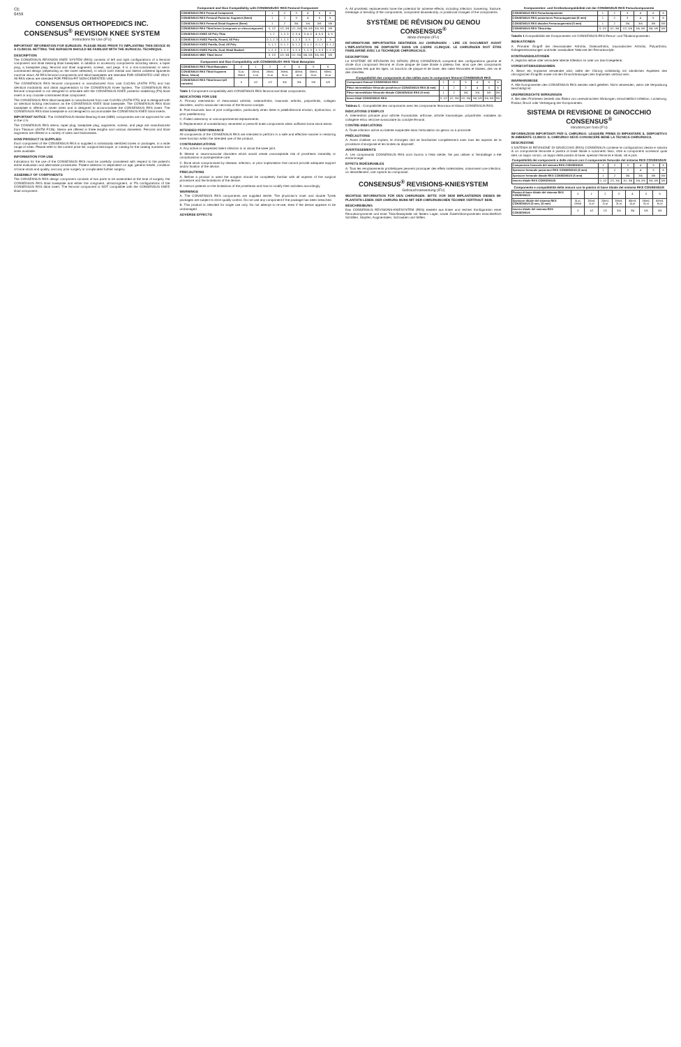CE
0459
CONSENSUS ORTHOPEDICS INC.
CONSENSUS<sup>®</sup> REVISION KNEE SYSTEM
Instructions for Use (IFU)
IMPORTANT INFORMATION FOR SURGEON: PLEASE READ PRIOR TO IMPLANTING THIS DEVICE IN A CLINICAL SETTING. THE SURGEON SHOULD BE FAMILIAR WITH THE SURGICAL TECHNIQUE.
DESCRIPTION
The CONSENSUS REVISION KNEE SYSTEM (RKS) consists of left and right configurations of a femoral component and tibial bearing tibial baseplate, in addition to accessory components including stems, a taper plug, a baseplate plug, femoral and tibial augments, screws, and pegs. It is a non-constrained or semi-constrained design (depending on the insert selected), in which both medial and lateral collateral ligaments must be intact. All RKS femoral components and tibial baseplates are intended FOR CEMENTED USE ONLY. All RKS stems are intended FOR PRESS-FIT NON-CEMENTED USE.
The CONSENSUS RKS femoral component is manufactured from cast CoCrMo (ASTM F75) and has identical modularity and distal augmentation to the CONSENSUS Knee System. The CONSENSUS RKS femoral component is not designed to articulate with the CONSENSUS KNEE posterior stabilizing (PS) tibial insert or any cruciate constrained tibial component.
The CONSENSUS RKS tibial baseplate is manufactured from cast CoCrMo (ASTM F75) and is designed with an identical locking mechanism as the CONSENSUS KNEE tibial baseplate. The CONSENSUS RKS tibial baseplate is offered in seven sizes and is designed to accommodate the CONSENSUS RKS insert. The CONSENSUS RKS tibial baseplate is not designed to accommodate the CONSENSUS KNEE tibial inserts.
IMPORTANT NOTICE: The CONSENSUS Mobile Bearing Knee (MBK) components are not approved for use in the U.S.
The CONSENSUS RKS stems, taper plug, baseplate plug, augments, screws, and pegs are manufactured from Titanium (ASTM F136). Stems are offered in three lengths and various diameters. Femoral and tibial augments are offered in a variety of sizes and thicknesses.
HOW PRODUCT IS SUPPLIED
Each component of the CONSENSUS RKS is supplied in individually sterilized boxes or packages, in a wide range of sizes. Please refer to the current price list, surgical technique, or catalog for the catalog numbers and sizes available.
INFORMATION FOR USE
Indications for the use of the CONSENSUS RKS must be carefully considered with respect to the patient's entire evaluation and alternative procedures. Patient selection is dependent on age, general health, condition of bone stock and quality, and any prior surgery or complicated further surgery.
ASSEMBLY OF COMPONENTS
The CONSENSUS RKS design component consists of two parts to be assembled at the time of surgery, the CONSENSUS RKS tibial baseplate and either the congruent, ultracongruent, or PS configurations of the CONSENSUS RKS tibial insert. The femoral component is NOT compatible with the CONSENSUS KNEE tibial component.
Component and Size Compatibility with CONSENSUS® RKS Femoral Component
| CONSENSUS RKS Femoral Component | 1 | 2 | 3 | 4 | 5 | 6 |
| CONSENSUS RKS Femoral Posterior Augment (6mm) | 1 | 2 | 3 | 4 | 5 | 6 |
| CONSENSUS RKS Femoral Distal Augment (5mm) | 1 | 2 | 3/4 | 3/4 | 5/6 | 5/6 |
| CONSENSUS RKS Tibial Insert (congruent or ultra-congruent) | 0, 1/2 | 1/2, 3/4 | 1/2, 3/4 | 3/4, 5/6 | 3/4, 5/6 | 5/6 |
| CONSENSUS KNEE All Poly Tibia | 1, 2 | 1, 2, 3 | 2, 3, 4 | 3, 4, 5 | 4, 5, 6 | 5, 6 |
| CONSENSUS KNEE Patella, Round, All Poly | 0, 1, 2, 3 | 1, 2, 3 | 1, 2, 3 | 2, 3 | 2, 3 | 3 |
| CONSENSUS KNEE Patella, Oval, All Poly | 0, 1, 2 | 0, 1, 2 | 0, 1, 2 | 0, 1, 2 | 0, 1, 2 | 0, 1, 2 |
| CONSENSUS KNEE Patella, Oval, Metal Backed | 1, 2, 3 | 1, 2, 3 | 1, 2, 3 | 1, 2, 3 | 1, 2, 3 | 1, 2, 3 |
| CONSENSUS MBK Tibial Insert | 0, 1/2 | 1/2, 3/4 | 1/2, 3/4 | 3/4, 5/6 | 3/4, 5/6 | 5/6 |
Component and Size Compatibility with CONSENSUS® RKS Tibial Baseplate
| CONSENSUS RKS Tibial Baseplate | 0 | 1 | 2 | 3 | 4 | 5 | 6 |
| CONSENSUS RKS Tibial Augment (5mm, 10mm) | 0Lat, 0Med | 1Med, 1Lat | 2Med, 2Lat | 3Med, 3Lat | 4Med, 4Lat | 5Med, 5Lat | 6Med, 6Lat |
| CONSENSUS RKS Tibial Insert (all variants) | 0 | 1/2 | 1/2 | 3/4 | 3/4 | 5/6 | 5/6 |
Table 1 Component compatibility with CONSENSUS RKS femoral and tibial components.
INDICATIONS FOR USE
A. Primary intervention of rheumatoid arthritis, osteoarthritis, traumatic arthritis, polyarthritis, collagen disorders, and/or avascular necrosis of the femoral condyle.
B. Post-traumatic loss of joint configuration, particularly when there is patellofemoral erosion, dysfunction, or prior patellectomy.
C. Failed osteotomy or unicompartmental replacements.
D. Replacement of unsatisfactory cemented or press-fit knee components when sufficient bone stock exists.
INTENDED PERFORMANCE
All components of the CONSENSUS RKS are intended to perform in a safe and effective manner in restoring knee function within the intended use of the product.
CONTRAINDICATIONS
A. Any active or suspected latent infection in or about the knee joint.
B. Mental or neuromuscular disorders which would create unacceptable risk of prosthesis instability or complications in postoperative care.
C. Bone stock compromised by disease, infection, or prior implantation that cannot provide adequate support and/or fixation of the device.
PRECAUTIONS
A. Before a product is used the surgeon should be completely familiar with all aspects of the surgical procedure and the limitations of the device.
B. Instruct patients on the limitations of the prosthesis and how to modify their activities accordingly.
WARNINGS
A. The CONSENSUS RKS components are supplied sterile. The physician's inner and double Tyvek packages are subject to strict quality control. Do not use any component if the package has been breached.
B. This product is intended for single use only. Do not attempt to re-use, even if the device appears to be undamaged.
ADVERSE EFFECTS
A. All prosthetic replacements have the potential for adverse effects, including infection, loosening, fracture, breakage or bending of the components, component disassembly, or positional changes of the components.
SYSTÈME DE RÉVISION DU GENOU CONSENSUS<sup>®</sup>
Mode d'emploi (IFU)
INFORMATIONS IMPORTANTES DESTINÉES AU CHIRURGIEN : LIRE CE DOCUMENT AVANT L'IMPLANTATION DE DISPOSITIF DANS UN CADRE CLINIQUE. LE CHIRURGIEN DOIT ÊTRE FAMILIARISÉ AVEC LA TECHNIQUE CHIRURGICALE.
DESCRIPTION
Le SYSTÈME DE RÉVISION DU GENOU (RKS) CONSENSUS comprend des configurations gauche et droite d'un composant fémoral et d'une plaque de base tibiale à plateau fixe, ainsi que des composants accessoires tels que les tiges, un bouchon de plaque et de base, des cales fémorales et tibiales, des vis et des chevilles.
Compatibilité des composants et des tailles avec le composant fémoral CONSENSUS RKS
| Composant fémoral CONSENSUS RKS | 1 | 2 | 3 | 4 | 5 | 6 |
| Pièce intermédiaire fémorale postérieure CONSENSUS RKS (6 mm) | 1 | 2 | 3 | 4 | 5 | 6 |
| Pièce intermédiaire fémorale distale CONSENSUS RKS (5 mm) | 1 | 2 | 3/4 | 3/4 | 5/6 | 5/6 |
| Insert tibial CONSENSUS RKS | 0, 1/2 | 1/2, 3/4 | 1/2, 3/4 | 3/4, 5/6 | 3/4, 5/6 | 5/6 |
Tableau 1 : Compatibilité des composants avec les composants fémoraux et tibiaux CONSENSUS RKS.
INDICATIONS D'EMPLOI
A. Intervention primaire pour arthrite rhumatoïde, arthrose, arthrite traumatique, polyarthrite, maladies du collagène et/ou nécrose avasculaire du condyle fémoral.
CONTRE-INDICATIONS
A. Toute infection active ou latente suspectée dans l'articulation du genou ou à proximité.
PRÉCAUTIONS
A. Avant d'utiliser un implant, le chirurgien doit se familiariser complètement avec tous les aspects de la procédure chirurgicale et les limites du dispositif.
AVERTISSEMENTS
A. Les composants CONSENSUS RKS sont fournis à l'état stérile. Ne pas utiliser si l'emballage a été endommagé.
EFFETS INDÉSIRABLES
A. Tous les remplacements prothétiques peuvent provoquer des effets indésirables, notamment une infection, un descellement, une rupture du composant.
CONSENSUS<sup>®</sup> REVISIONS-KNIESYSTEM
Gebrauchsanweisung (IFU)
WICHTIGE INFORMATION FÜR DEN CHIRURGEN: BITTE VOR DEM IMPLANTIEREN DIESES IM-PLANTATS LESEN. DER CHIRURG MUSS MIT DER CHIRURGISCHEN TECHNIK VERTRAUT SEIN.
BESCHREIBUNG
Das CONSENSUS REVISIONS-KNIESYSTEM (RKS) besteht aus linker und rechter Konfiguration einer Femurkomponente und einer Tibia-Basisplatte mit festem Lager, sowie Zubehörkomponenten einschließlich Schäften, Stopfen, Augmentaten, Schrauben und Stiften.
Komponenten- und Größenkompatibilität mit der CONSENSUS RKS Femurkomponente
| CONSENSUS RKS Femurkomponente | 1 | 2 | 3 | 4 | 5 | 6 |
| CONSENSUS RKS posteriores Femuraugmentat (6 mm) | 1 | 2 | 3 | 4 | 5 | 6 |
| CONSENSUS RKS distales Femuraugmentat (5 mm) | 1 | 2 | 3/4 | 3/4 | 5/6 | 5/6 |
| CONSENSUS RKS Tibia-Inlay | 0, 1/2 | 1/2, 3/4 | 1/2, 3/4 | 3/4, 5/6 | 3/4, 5/6 | 5/6 |
Tabelle 1 Kompatibilität der Komponenten mit CONSENSUS RKS Femur- und Tibiakomponenten.
INDIKATIONEN
A. Primärer Eingriff bei rheumatoider Arthritis, Osteoarthritis, traumatischer Arthritis, Polyarthritis, Kollagenerkrankungen und/oder avaskulärer Nekrose der Femurkondyle.
KONTRAINDIKATIONEN
A. Jegliche aktive oder vermutete latente Infektion im oder um das Kniegelenk.
VORSICHTSMASSNAHMEN
A. Bevor ein Implantat verwendet wird, sollte der Chirurg vollständig mit sämtlichen Aspekten des chirurgischen Eingriffs sowie mit den Einschränkungen des Implantats vertraut sein.
WARNHINWEISE
A. Alle Komponenten des CONSENSUS RKS werden steril geliefert. Nicht verwenden, wenn die Verpackung beschädigt ist.
UNERWÜNSCHTE WIRKUNGEN
A. Bei allen Prothesen besteht das Risiko von unerwünschten Wirkungen, einschließlich Infektion, Lockerung, Fraktur, Bruch oder Verbiegung der Komponenten.
SISTEMA DI REVISIONE DI GINOCCHIO CONSENSUS<sup>®</sup>
Istruzioni per l'uso (IFU)
INFORMAZIONI IMPORTANTI PER IL CHIRURGO: LEGGERE PRIMA DI IMPIANTARE IL DISPOSITIVO IN AMBIENTE CLINICO. IL CHIRURGO DEVE CONOSCERE BENE LA TECNICA CHIRURGICA.
DESCRIZIONE
Il SISTEMA DI REVISIONE DI GINOCCHIO (RKS) CONSENSUS contiene le configurazioni destra e sinistra di un componente femorale e piastra di base tibiale a cuscinetto fisso, oltre ai componenti accessori quali steli, un tappo conico, un tappo della piastra di base, spessori femorali e tibiali, viti e pioli.
Compatibilità dei componenti e delle misure con il componente femorale del sistema RKS CONSENSUS
| Componente femorale del sistema RKS CONSENSUS | 1 | 2 | 3 | 4 | 5 | 6 |
| Spessore femorale posteriore RKS CONSENSUS (6 mm) | 1 | 2 | 3 | 4 | 5 | 6 |
| Spessore femorale distale RKS CONSENSUS (5 mm) | 1 | 2 | 3/4 | 3/4 | 5/6 | 5/6 |
| Inserto tibiale RKS CONSENSUS | 0, 1/2 | 1/2, 3/4 | 1/2, 3/4 | 3/4, 5/6 | 3/4, 5/6 | 5/6 |
Componente e compatibilità della misura con la piastra di base tibiale del sistema RKS CONSENSUS
| Piastra di base tibiale del sistema RKS CONSENSUS | 0 | 1 | 2 | 3 | 4 | 5 | 6 |
| Spessore tibiale del sistema RKS CONSENSUS (5 mm, 10 mm) | 0Lat, 0Med | 1Med, 1Lat | 2Med, 2Lat | 3Med, 3Lat | 4Med, 4Lat | 5Med, 5Lat | 6Med, 6Lat |
| Inserto tibiale del sistema RKS CONSENSUS | 0 | 1/2 | 1/2 | 3/4 | 3/4 | 5/6 | 5/6 |